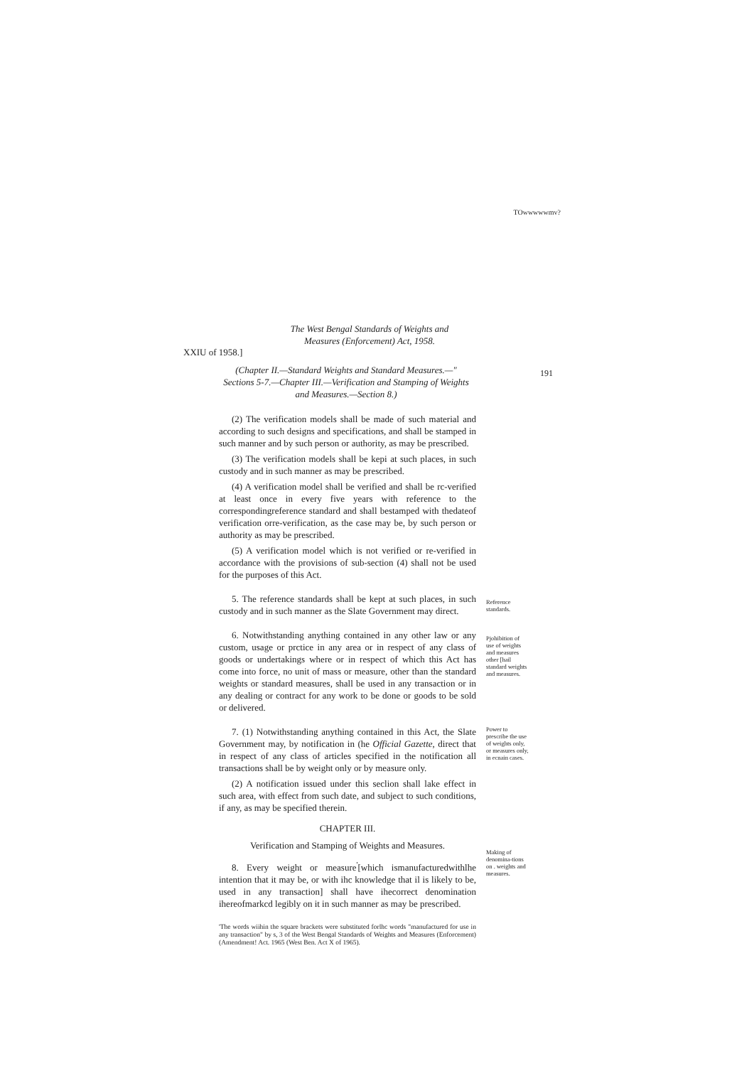TOwwwwwmv?
The West Bengal Standards of Weights and Measures (Enforcement) Act, 1958.
XXIU of 1958.]
(Chapter II.—Standard Weights and Standard Measures.—" Sections 5-7.—Chapter III.—Verification and Stamping of Weights and Measures.—Section 8.)
191
(2) The verification models shall be made of such material and according to such designs and specifications, and shall be stamped in such manner and by such person or authority, as may be prescribed.
(3) The verification models shall be kepi at such places, in such custody and in such manner as may be prescribed.
(4) A verification model shall be verified and shall be rc-verified at least once in every five years with reference to the correspondingreference standard and shall bestamped with thedateof verification orre-verification, as the case may be, by such person or authority as may be prescribed.
(5) A verification model which is not verified or re-verified in accordance with the provisions of sub-section (4) shall not be used for the purposes of this Act.
5. The reference standards shall be kept at such places, in such custody and in such manner as the Slate Government may direct.
Reference standards.
6. Notwithstanding anything contained in any other law or any custom, usage or prctice in any area or in respect of any class of goods or undertakings where or in respect of which this Act has come into force, no unit of mass or measure, other than the standard weights or standard measures, shall be used in any transaction or in any dealing or contract for any work to be done or goods to be sold or delivered.
Pjohibition of use of weights and measures other [hail standard weights and measures.
7. (1) Notwithstanding anything contained in this Act, the Slate Government may, by notification in (he Official Gazette, direct that in respect of any class of articles specified in the notification all transactions shall be by weight only or by measure only.
(2) A notification issued under this seclion shall lake effect in such area, with effect from such date, and subject to such conditions, if any, as may be specified therein.
Power to prescribe the use of weights only, or measures only, in ecnain cases.
CHAPTER III.
Verification and Stamping of Weights and Measures.
8. Every weight or measure<sup>'</sup>[which ismanufacturedwithlhe intention that it may be, or with ihc knowledge that il is likely to be, used in any transaction] shall have ihecorrect denomination ihereofmarkcd legibly on it in such manner as may be prescribed.
Making of denomina-tions on . weights and measures.
'The words wiihin the square brackets were substituted forlhc words "manufactured for use in any transaction" by s, 3 of the West Bengal Standards of Weights and Measures (Enforcement) (Amendment! Act. 1965 (West Ben. Act X of 1965).